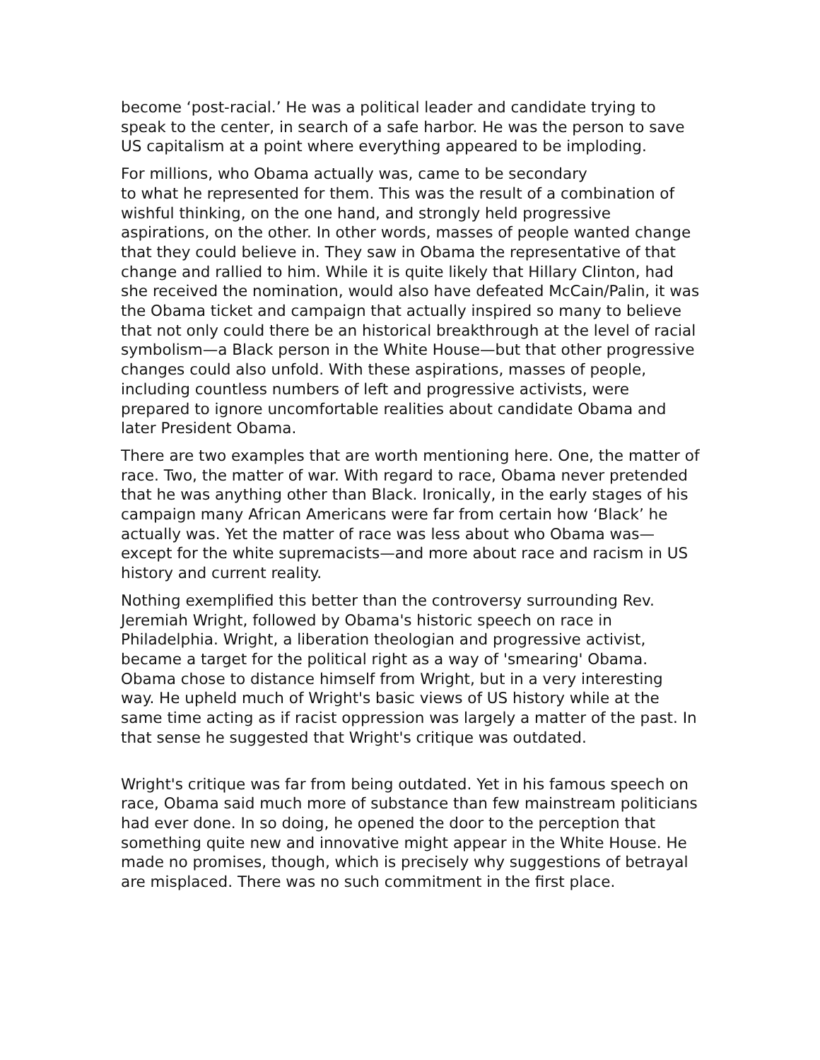become ‘post-racial.’ He was a political leader and candidate trying to speak to the center, in search of a safe harbor. He was the person to save US capitalism at a point where everything appeared to be imploding.
For millions, who Obama actually was, came to be secondary
to what he represented for them. This was the result of a combination of wishful thinking, on the one hand, and strongly held progressive aspirations, on the other. In other words, masses of people wanted change that they could believe in. They saw in Obama the representative of that change and rallied to him. While it is quite likely that Hillary Clinton, had she received the nomination, would also have defeated McCain/Palin, it was the Obama ticket and campaign that actually inspired so many to believe that not only could there be an historical breakthrough at the level of racial symbolism—a Black person in the White House—but that other progressive changes could also unfold. With these aspirations, masses of people, including countless numbers of left and progressive activists, were prepared to ignore uncomfortable realities about candidate Obama and later President Obama.
There are two examples that are worth mentioning here. One, the matter of race. Two, the matter of war. With regard to race, Obama never pretended that he was anything other than Black. Ironically, in the early stages of his campaign many African Americans were far from certain how ‘Black’ he actually was. Yet the matter of race was less about who Obama was—except for the white supremacists—and more about race and racism in US history and current reality.
Nothing exemplified this better than the controversy surrounding Rev. Jeremiah Wright, followed by Obama's historic speech on race in Philadelphia. Wright, a liberation theologian and progressive activist, became a target for the political right as a way of 'smearing' Obama. Obama chose to distance himself from Wright, but in a very interesting way. He upheld much of Wright's basic views of US history while at the same time acting as if racist oppression was largely a matter of the past. In that sense he suggested that Wright's critique was outdated.
Wright's critique was far from being outdated. Yet in his famous speech on race, Obama said much more of substance than few mainstream politicians had ever done. In so doing, he opened the door to the perception that something quite new and innovative might appear in the White House. He made no promises, though, which is precisely why suggestions of betrayal are misplaced. There was no such commitment in the first place.